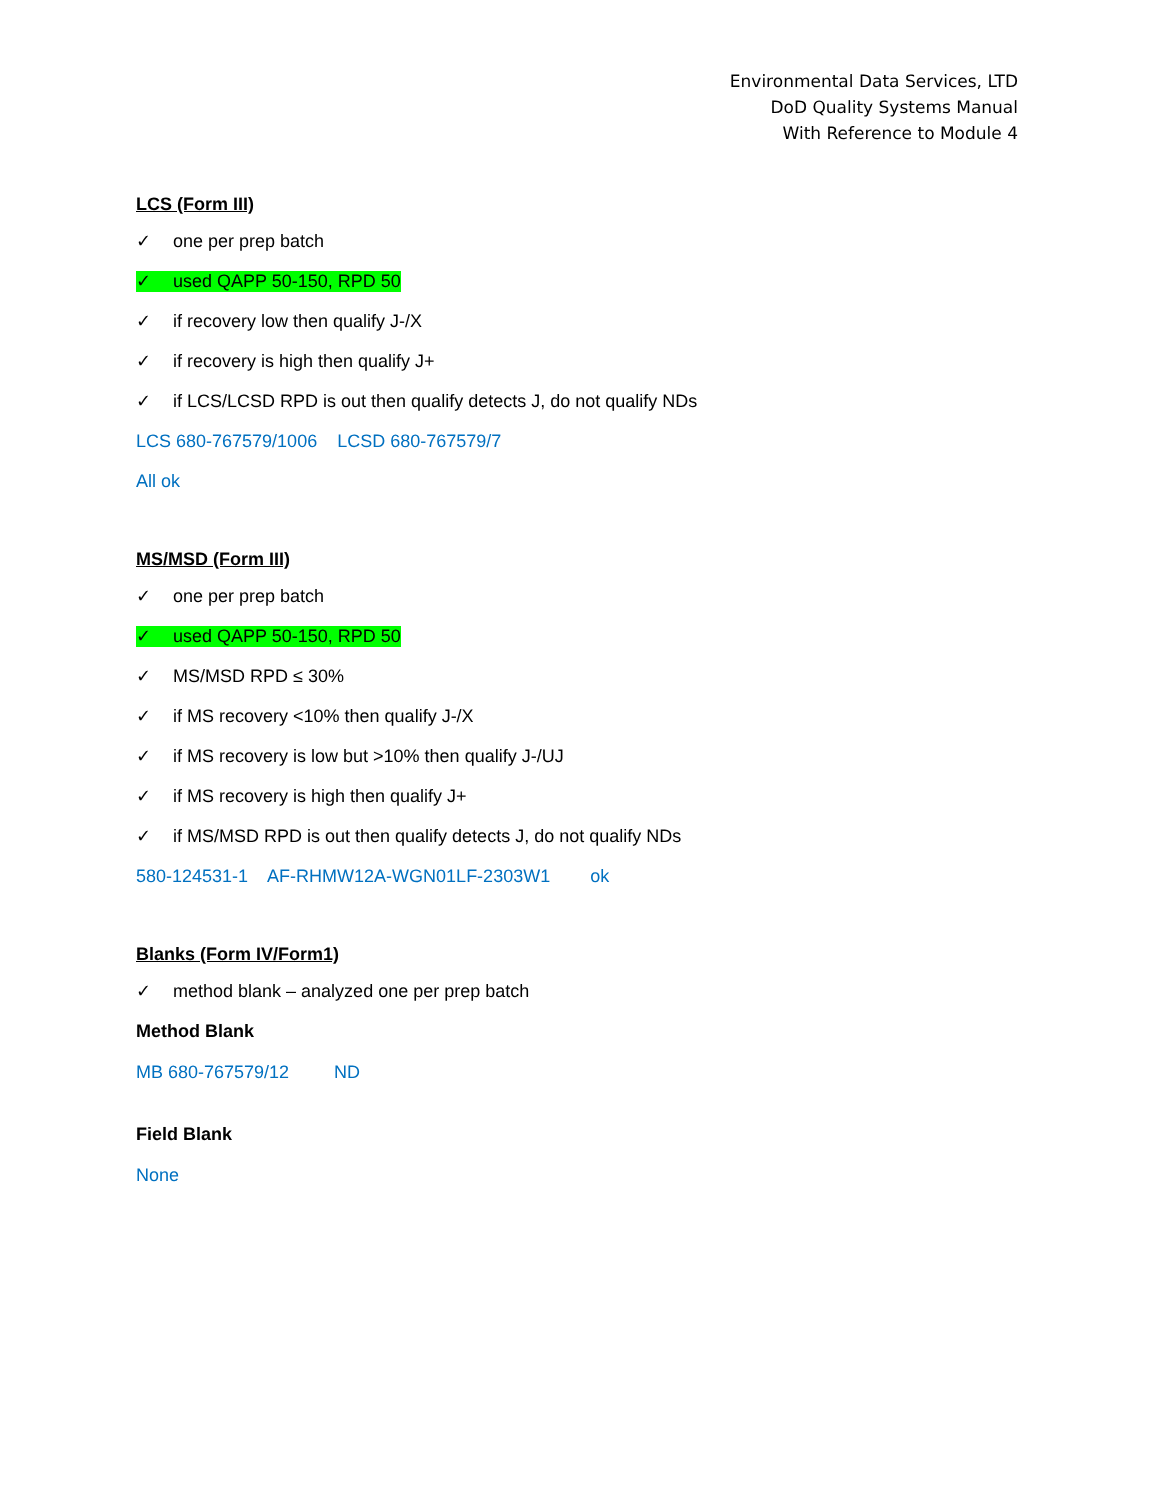Environmental Data Services, LTD
DoD Quality Systems Manual
With Reference to Module 4
LCS (Form III)
✓ one per prep batch
✓ used QAPP 50-150, RPD 50
✓ if recovery low then qualify J-/X
✓ if recovery is high then qualify J+
✓ if LCS/LCSD RPD is out then qualify detects J, do not qualify NDs
LCS 680-767579/1006 LCSD 680-767579/7
All ok
MS/MSD (Form III)
✓ one per prep batch
✓ used QAPP 50-150, RPD 50
✓ MS/MSD RPD ≤ 30%
✓ if MS recovery <10% then qualify J-/X
✓ if MS recovery is low but >10% then qualify J-/UJ
✓ if MS recovery is high then qualify J+
✓ if MS/MSD RPD is out then qualify detects J, do not qualify NDs
580-124531-1 AF-RHMW12A-WGN01LF-2303W1 ok
Blanks (Form IV/Form1)
✓ method blank – analyzed one per prep batch
Method Blank
MB 680-767579/12 ND
Field Blank
None